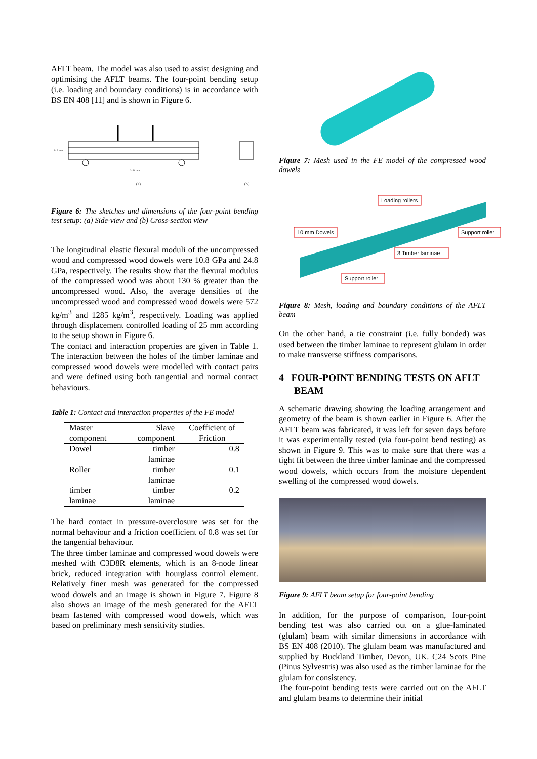AFLT beam. The model was also used to assist designing and optimising the AFLT beams. The four-point bending setup (i.e. loading and boundary conditions) is in accordance with BS EN 408 [11] and is shown in Figure 6.
(a)
(b)
64.5 mm
3161 mm
Figure 6: The sketches and dimensions of the four-point bending test setup: (a) Side-view and (b) Cross-section view
The longitudinal elastic flexural moduli of the uncompressed wood and compressed wood dowels were 10.8 GPa and 24.8 GPa, respectively. The results show that the flexural modulus of the compressed wood was about 130 % greater than the uncompressed wood. Also, the average densities of the uncompressed wood and compressed wood dowels were 572 kg/m<sup>3</sup> and 1285 kg/m<sup>3</sup>, respectively. Loading was applied through displacement controlled loading of 25 mm according to the setup shown in Figure 6.
The contact and interaction properties are given in Table 1. The interaction between the holes of the timber laminae and compressed wood dowels were modelled with contact pairs and were defined using both tangential and normal contact behaviours.
Table 1: Contact and interaction properties of the FE model
| Master component | Slave component | Coefficient of Friction |
| --- | --- | --- |
| Dowel | timber laminae | 0.8 |
| Roller | timber laminae | 0.1 |
| timber laminae | timber laminae | 0.2 |
The hard contact in pressure-overclosure was set for the normal behaviour and a friction coefficient of 0.8 was set for the tangential behaviour.
The three timber laminae and compressed wood dowels were meshed with C3D8R elements, which is an 8-node linear brick, reduced integration with hourglass control element. Relatively finer mesh was generated for the compressed wood dowels and an image is shown in Figure 7. Figure 8 also shows an image of the mesh generated for the AFLT beam fastened with compressed wood dowels, which was based on preliminary mesh sensitivity studies.
Figure 7: Mesh used in the FE model of the compressed wood dowels
Loading rollers
10 mm Dowels
Support roller
3 Timber laminae
Support roller
Figure 8: Mesh, loading and boundary conditions of the AFLT beam
On the other hand, a tie constraint (i.e. fully bonded) was used between the timber laminae to represent glulam in order to make transverse stiffness comparisons.
4 FOUR-POINT BENDING TESTS ON AFLT BEAM
A schematic drawing showing the loading arrangement and geometry of the beam is shown earlier in Figure 6. After the AFLT beam was fabricated, it was left for seven days before it was experimentally tested (via four-point bend testing) as shown in Figure 9. This was to make sure that there was a tight fit between the three timber laminae and the compressed wood dowels, which occurs from the moisture dependent swelling of the compressed wood dowels.
Figure 9: AFLT beam setup for four-point bending
In addition, for the purpose of comparison, four-point bending test was also carried out on a glue-laminated (glulam) beam with similar dimensions in accordance with BS EN 408 (2010). The glulam beam was manufactured and supplied by Buckland Timber, Devon, UK. C24 Scots Pine (Pinus Sylvestris) was also used as the timber laminae for the glulam for consistency.
The four-point bending tests were carried out on the AFLT and glulam beams to determine their initial